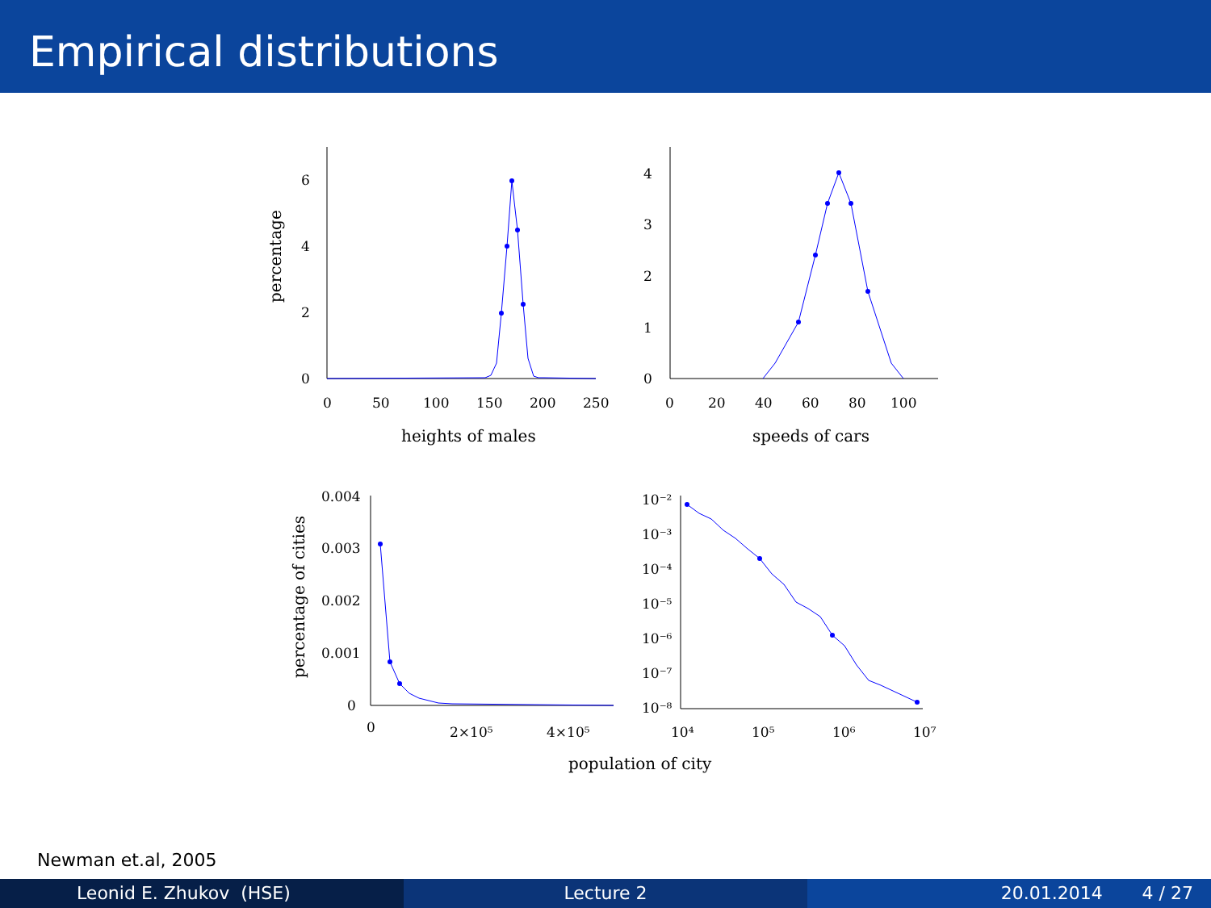Empirical distributions
6
4
2
0
0
50
100
150
200
250
heights of males
4
3
2
1
0
0
20
40
60
80
100
speeds of cars
0.004
0.003
0.002
0.001
0
0
2×10⁵
4×10⁵
10⁻²
10⁻³
10⁻⁴
10⁻⁵
10⁻⁶
10⁻⁷
10⁻⁸
10⁴
10⁵
10⁶
10⁷
population of city
percentage
percentage of cities
Newman et.al, 2005
Leonid E. Zhukov (HSE) Lecture 2 20.01.2014 4 / 27